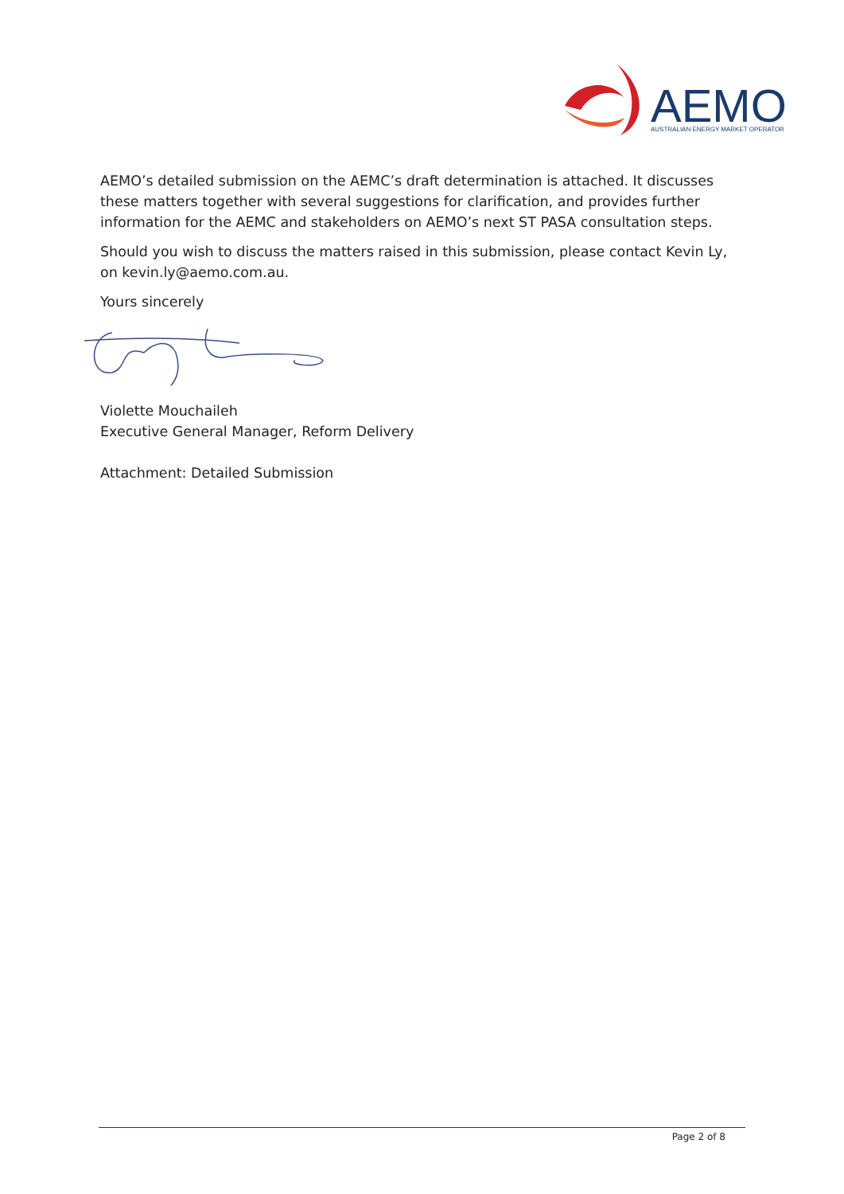AEMO
AUSTRALIAN ENERGY MARKET OPERATOR
AEMO’s detailed submission on the AEMC’s draft determination is attached. It discusses these matters together with several suggestions for clarification, and provides further information for the AEMC and stakeholders on AEMO’s next ST PASA consultation steps.
Should you wish to discuss the matters raised in this submission, please contact Kevin Ly, on kevin.ly@aemo.com.au.
Yours sincerely
Violette Mouchaileh
Executive General Manager, Reform Delivery
Attachment: Detailed Submission
Page 2 of 8